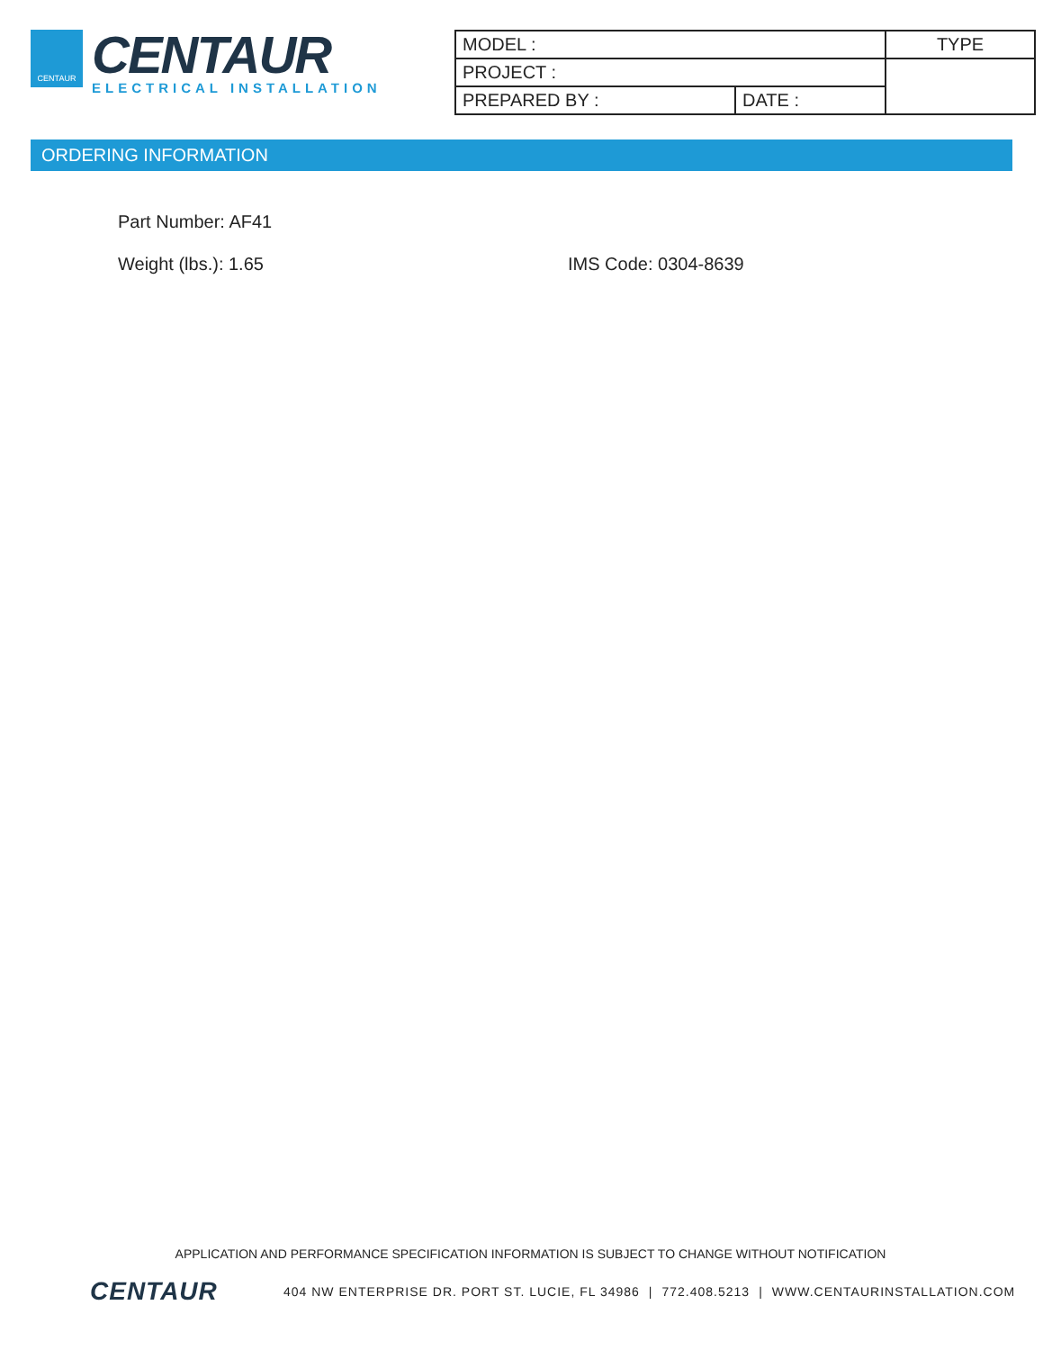CENTAUR
CENTAUR
ELECTRICAL INSTALLATION
| MODEL : | | TYPE |
| PROJECT : | | |
| PREPARED BY : | DATE : | |
ORDERING INFORMATION
Part Number: AF41
Weight (lbs.): 1.65 IMS Code: 0304-8639
APPLICATION AND PERFORMANCE SPECIFICATION INFORMATION IS SUBJECT TO CHANGE WITHOUT NOTIFICATION
CENTAUR 404 NW ENTERPRISE DR. PORT ST. LUCIE, FL 34986 | 772.408.5213 | WWW.CENTAURINSTALLATION.COM